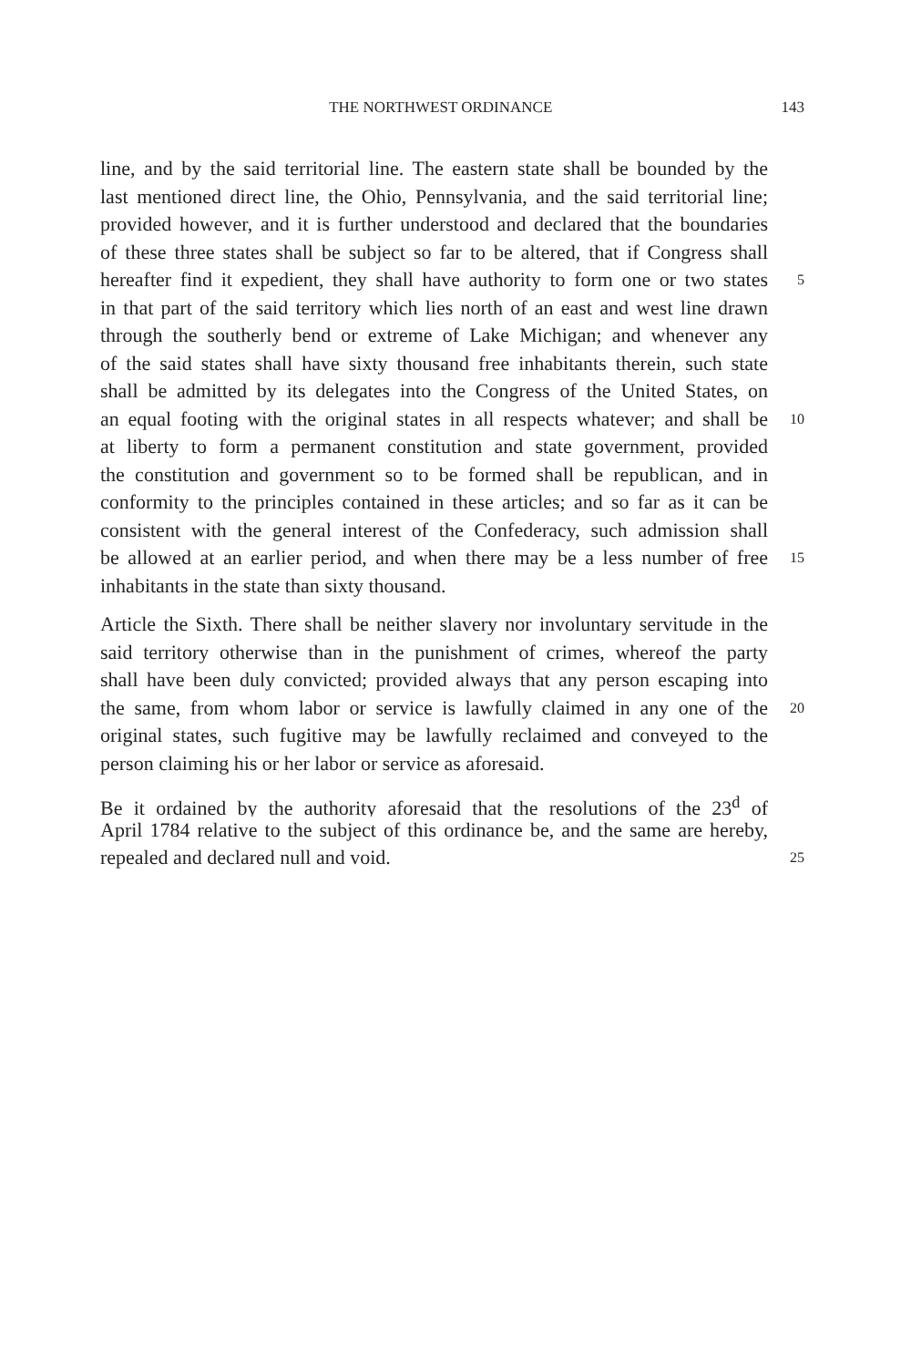THE NORTHWEST ORDINANCE 143
line, and by the said territorial line. The eastern state shall be bounded by the
last mentioned direct line, the Ohio, Pennsylvania, and the said territorial line;
provided however, and it is further understood and declared that the boundaries
of these three states shall be subject so far to be altered, that if Congress shall
hereafter find it expedient, they shall have authority to form one or two states 5
in that part of the said territory which lies north of an east and west line drawn
through the southerly bend or extreme of Lake Michigan; and whenever any
of the said states shall have sixty thousand free inhabitants therein, such state
shall be admitted by its delegates into the Congress of the United States, on
an equal footing with the original states in all respects whatever; and shall be 10
at liberty to form a permanent constitution and state government, provided
the constitution and government so to be formed shall be republican, and in
conformity to the principles contained in these articles; and so far as it can be
consistent with the general interest of the Confederacy, such admission shall
be allowed at an earlier period, and when there may be a less number of free 15
inhabitants in the state than sixty thousand.
Article the Sixth. There shall be neither slavery nor involuntary servitude in the
said territory otherwise than in the punishment of crimes, whereof the party
shall have been duly convicted; provided always that any person escaping into
the same, from whom labor or service is lawfully claimed in any one of the 20
original states, such fugitive may be lawfully reclaimed and conveyed to the
person claiming his or her labor or service as aforesaid.
Be it ordained by the authority aforesaid that the resolutions of the 23<sup>d</sup> of
April 1784 relative to the subject of this ordinance be, and the same are hereby,
repealed and declared null and void. 25